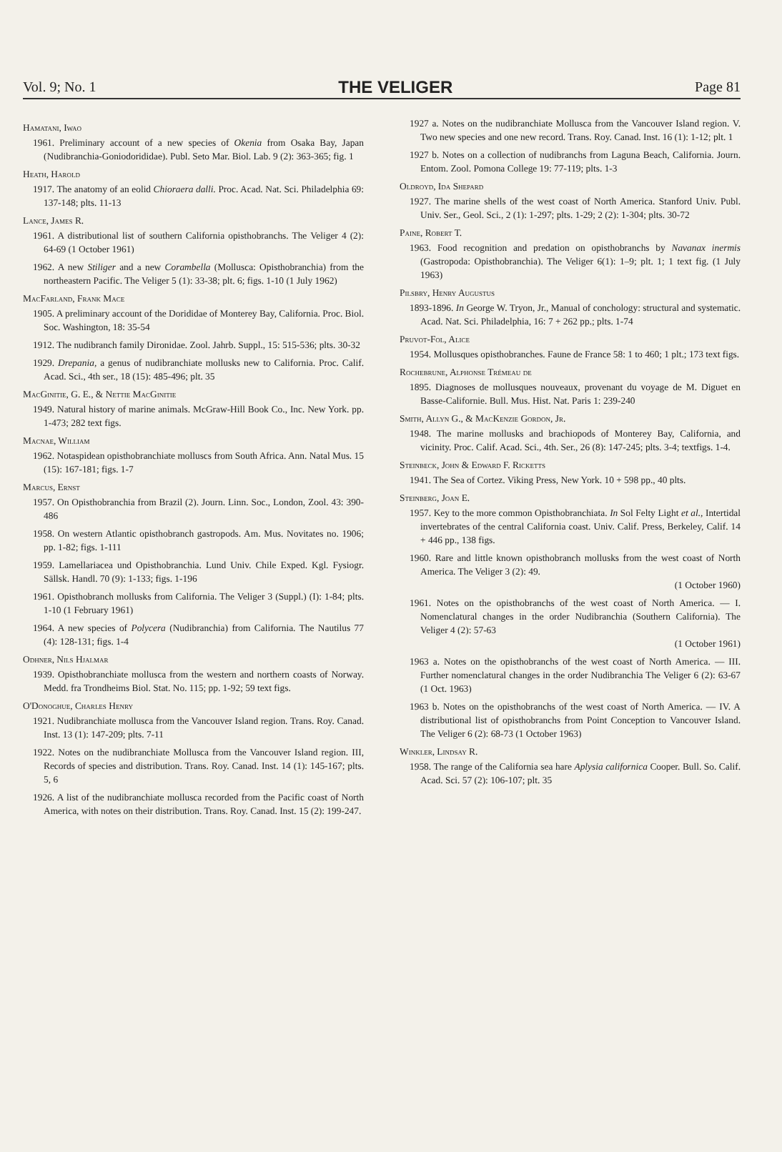Vol. 9; No. 1 THE VELIGER Page 81
Hamatani, Iwao
1961. Preliminary account of a new species of Okenia from Osaka Bay, Japan (Nudibranchia-Goniodorididae). Publ. Seto Mar. Biol. Lab. 9 (2): 363-365; fig. 1
Heath, Harold
1917. The anatomy of an eolid Chioraera dalli. Proc. Acad. Nat. Sci. Philadelphia 69: 137-148; plts. 11-13
Lance, James R.
1961. A distributional list of southern California opisthobranchs. The Veliger 4 (2): 64-69 (1 October 1961)
1962. A new Stiliger and a new Corambella (Mollusca: Opisthobranchia) from the northeastern Pacific. The Veliger 5 (1): 33-38; plt. 6; figs. 1-10 (1 July 1962)
MacFarland, Frank Mace
1905. A preliminary account of the Dorididae of Monterey Bay, California. Proc. Biol. Soc. Washington, 18: 35-54
1912. The nudibranch family Dironidae. Zool. Jahrb. Suppl., 15: 515-536; plts. 30-32
1929. Drepania, a genus of nudibranchiate mollusks new to California. Proc. Calif. Acad. Sci., 4th ser., 18 (15): 485-496; plt. 35
MacGinitie, G. E., & Nettie MacGinitie
1949. Natural history of marine animals. McGraw-Hill Book Co., Inc. New York. pp. 1-473; 282 text figs.
Macnae, William
1962. Notaspidean opisthobranchiate molluscs from South Africa. Ann. Natal Mus. 15 (15): 167-181; figs. 1-7
Marcus, Ernst
1957. On Opisthobranchia from Brazil (2). Journ. Linn. Soc., London, Zool. 43: 390-486
1958. On western Atlantic opisthobranch gastropods. Am. Mus. Novitates no. 1906; pp. 1-82; figs. 1-111
1959. Lamellariacea und Opisthobranchia. Lund Univ. Chile Exped. Kgl. Fysiogr. Sällsk. Handl. 70 (9): 1-133; figs. 1-196
1961. Opisthobranch mollusks from California. The Veliger 3 (Suppl.) (I): 1-84; plts. 1-10 (1 February 1961)
1964. A new species of Polycera (Nudibranchia) from California. The Nautilus 77 (4): 128-131; figs. 1-4
Odhner, Nils Hjalmar
1939. Opisthobranchiate mollusca from the western and northern coasts of Norway. Medd. fra Trondheims Biol. Stat. No. 115; pp. 1-92; 59 text figs.
O'Donoghue, Charles Henry
1921. Nudibranchiate mollusca from the Vancouver Island region. Trans. Roy. Canad. Inst. 13 (1): 147-209; plts. 7-11
1922. Notes on the nudibranchiate Mollusca from the Vancouver Island region. III, Records of species and distribution. Trans. Roy. Canad. Inst. 14 (1): 145-167; plts. 5, 6
1926. A list of the nudibranchiate mollusca recorded from the Pacific coast of North America, with notes on their distribution. Trans. Roy. Canad. Inst. 15 (2): 199-247.
1927 a. Notes on the nudibranchiate Mollusca from the Vancouver Island region. V. Two new species and one new record. Trans. Roy. Canad. Inst. 16 (1): 1-12; plt. 1
1927 b. Notes on a collection of nudibranchs from Laguna Beach, California. Journ. Entom. Zool. Pomona College 19: 77-119; plts. 1-3
Oldroyd, Ida Shepard
1927. The marine shells of the west coast of North America. Stanford Univ. Publ. Univ. Ser., Geol. Sci., 2 (1): 1-297; plts. 1-29; 2 (2): 1-304; plts. 30-72
Paine, Robert T.
1963. Food recognition and predation on opisthobranchs by Navanax inermis (Gastropoda: Opisthobranchia). The Veliger 6(1): 1–9; plt. 1; 1 text fig. (1 July 1963)
Pilsbry, Henry Augustus
1893-1896. In George W. Tryon, Jr., Manual of conchology: structural and systematic. Acad. Nat. Sci. Philadelphia, 16: 7 + 262 pp.; plts. 1-74
Pruvot-Fol, Alice
1954. Mollusques opisthobranches. Faune de France 58: 1 to 460; 1 plt.; 173 text figs.
Rochebrune, Alphonse Trémeau de
1895. Diagnoses de mollusques nouveaux, provenant du voyage de M. Diguet en Basse-Californie. Bull. Mus. Hist. Nat. Paris 1: 239-240
Smith, Allyn G., & MacKenzie Gordon, Jr.
1948. The marine mollusks and brachiopods of Monterey Bay, California, and vicinity. Proc. Calif. Acad. Sci., 4th. Ser., 26 (8): 147-245; plts. 3-4; textfigs. 1-4.
Steinbeck, John & Edward F. Ricketts
1941. The Sea of Cortez. Viking Press, New York. 10 + 598 pp., 40 plts.
Steinberg, Joan E.
1957. Key to the more common Opisthobranchiata. In Sol Felty Light et al., Intertidal invertebrates of the central California coast. Univ. Calif. Press, Berkeley, Calif. 14 + 446 pp., 138 figs.
1960. Rare and little known opisthobranch mollusks from the west coast of North America. The Veliger 3 (2): 49.
(1 October 1960)
1961. Notes on the opisthobranchs of the west coast of North America. — I. Nomenclatural changes in the order Nudibranchia (Southern California). The Veliger 4 (2): 57-63
(1 October 1961)
1963 a. Notes on the opisthobranchs of the west coast of North America. — III. Further nomenclatural changes in the order Nudibranchia The Veliger 6 (2): 63-67 (1 Oct. 1963)
1963 b. Notes on the opisthobranchs of the west coast of North America. — IV. A distributional list of opisthobranchs from Point Conception to Vancouver Island. The Veliger 6 (2): 68-73 (1 October 1963)
Winkler, Lindsay R.
1958. The range of the California sea hare Aplysia californica Cooper. Bull. So. Calif. Acad. Sci. 57 (2): 106-107; plt. 35